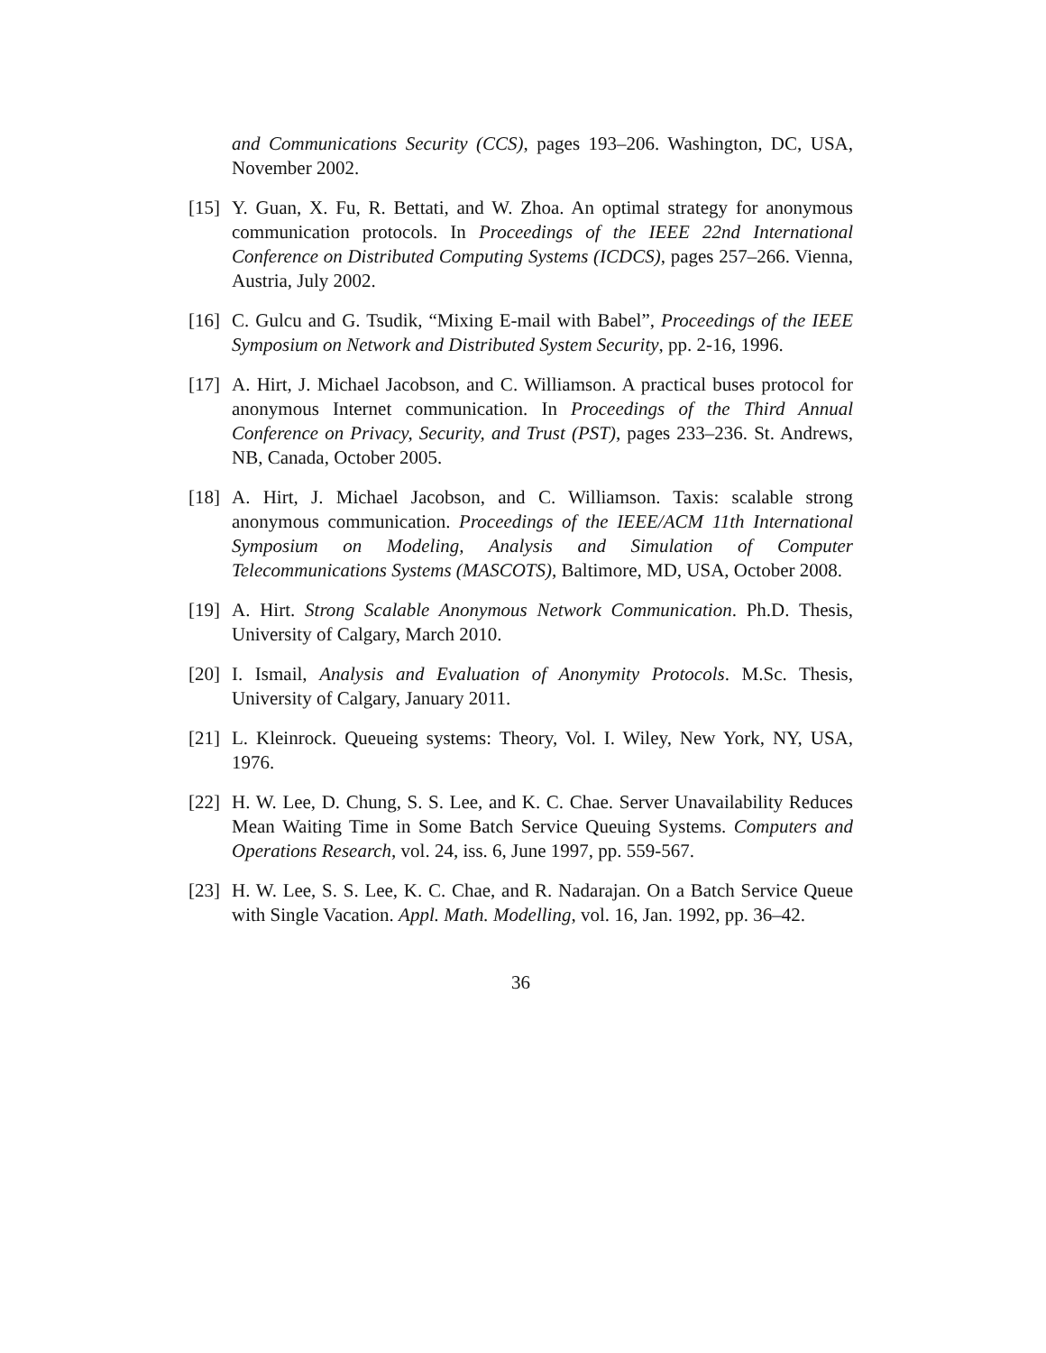and Communications Security (CCS), pages 193–206. Washington, DC, USA, November 2002.
[15]
Y. Guan, X. Fu, R. Bettati, and W. Zhoa. An optimal strategy for anonymous communication protocols. In Proceedings of the IEEE 22nd International Conference on Distributed Computing Systems (ICDCS), pages 257–266. Vienna, Austria, July 2002.
[16]
C. Gulcu and G. Tsudik, “Mixing E-mail with Babel”, Proceedings of the IEEE Symposium on Network and Distributed System Security, pp. 2-16, 1996.
[17]
A. Hirt, J. Michael Jacobson, and C. Williamson. A practical buses protocol for anonymous Internet communication. In Proceedings of the Third Annual Conference on Privacy, Security, and Trust (PST), pages 233–236. St. Andrews, NB, Canada, October 2005.
[18]
A. Hirt, J. Michael Jacobson, and C. Williamson. Taxis: scalable strong anonymous communication. Proceedings of the IEEE/ACM 11th International Symposium on Modeling, Analysis and Simulation of Computer Telecommunications Systems (MASCOTS), Baltimore, MD, USA, October 2008.
[19]
A. Hirt. Strong Scalable Anonymous Network Communication. Ph.D. Thesis, University of Calgary, March 2010.
[20]
I. Ismail, Analysis and Evaluation of Anonymity Protocols. M.Sc. Thesis, University of Calgary, January 2011.
[21]
L. Kleinrock. Queueing systems: Theory, Vol. I. Wiley, New York, NY, USA, 1976.
[22]
H. W. Lee, D. Chung, S. S. Lee, and K. C. Chae. Server Unavailability Reduces Mean Waiting Time in Some Batch Service Queuing Systems. Computers and Operations Research, vol. 24, iss. 6, June 1997, pp. 559-567.
[23]
H. W. Lee, S. S. Lee, K. C. Chae, and R. Nadarajan. On a Batch Service Queue with Single Vacation. Appl. Math. Modelling, vol. 16, Jan. 1992, pp. 36–42.
36